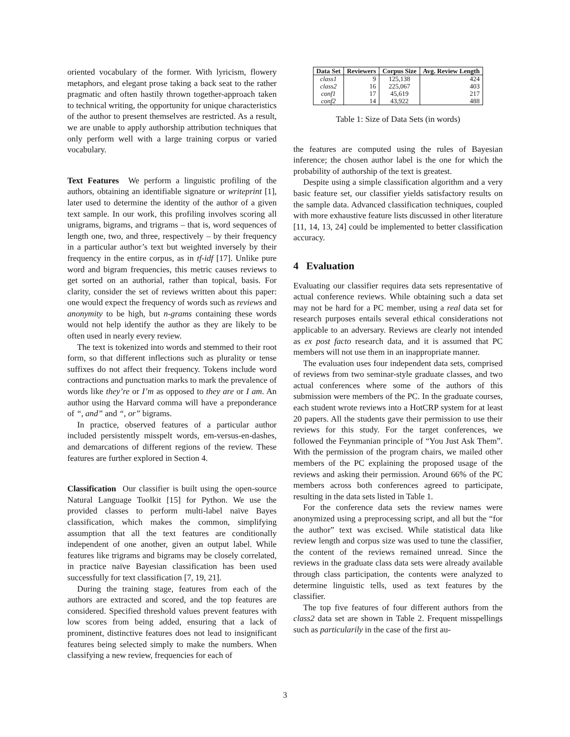oriented vocabulary of the former. With lyricism, flowery metaphors, and elegant prose taking a back seat to the rather pragmatic and often hastily thrown together-approach taken to technical writing, the opportunity for unique characteristics of the author to present themselves are restricted. As a result, we are unable to apply authorship attribution techniques that only perform well with a large training corpus or varied vocabulary.
Text Features We perform a linguistic profiling of the authors, obtaining an identifiable signature or writeprint [1], later used to determine the identity of the author of a given text sample. In our work, this profiling involves scoring all unigrams, bigrams, and trigrams – that is, word sequences of length one, two, and three, respectively – by their frequency in a particular author’s text but weighted inversely by their frequency in the entire corpus, as in tf-idf [17]. Unlike pure word and bigram frequencies, this metric causes reviews to get sorted on an authorial, rather than topical, basis. For clarity, consider the set of reviews written about this paper: one would expect the frequency of words such as reviews and anonymity to be high, but n-grams containing these words would not help identify the author as they are likely to be often used in nearly every review.
The text is tokenized into words and stemmed to their root form, so that different inflections such as plurality or tense suffixes do not affect their frequency. Tokens include word contractions and punctuation marks to mark the prevalence of words like they’re or I’m as opposed to they are or I am. An author using the Harvard comma will have a preponderance of “, and” and “, or” bigrams.
In practice, observed features of a particular author included persistently misspelt words, em-versus-en-dashes, and demarcations of different regions of the review. These features are further explored in Section 4.
Classification Our classifier is built using the open-source Natural Language Toolkit [15] for Python. We use the provided classes to perform multi-label naïve Bayes classification, which makes the common, simplifying assumption that all the text features are conditionally independent of one another, given an output label. While features like trigrams and bigrams may be closely correlated, in practice naïve Bayesian classification has been used successfully for text classification [7, 19, 21].
During the training stage, features from each of the authors are extracted and scored, and the top features are considered. Specified threshold values prevent features with low scores from being added, ensuring that a lack of prominent, distinctive features does not lead to insignificant features being selected simply to make the numbers. When classifying a new review, frequencies for each of
| Data Set | Reviewers | Corpus Size | Avg. Review Length |
| --- | --- | --- | --- |
| class1 | 9 | 125,138 | 424 |
| class2 | 16 | 225,067 | 403 |
| conf1 | 17 | 45,619 | 217 |
| conf2 | 14 | 43,922 | 488 |
Table 1: Size of Data Sets (in words)
the features are computed using the rules of Bayesian inference; the chosen author label is the one for which the probability of authorship of the text is greatest.
Despite using a simple classification algorithm and a very basic feature set, our classifier yields satisfactory results on the sample data. Advanced classification techniques, coupled with more exhaustive feature lists discussed in other literature [11, 14, 13, 24] could be implemented to better classification accuracy.
4 Evaluation
Evaluating our classifier requires data sets representative of actual conference reviews. While obtaining such a data set may not be hard for a PC member, using a real data set for research purposes entails several ethical considerations not applicable to an adversary. Reviews are clearly not intended as ex post facto research data, and it is assumed that PC members will not use them in an inappropriate manner.
The evaluation uses four independent data sets, comprised of reviews from two seminar-style graduate classes, and two actual conferences where some of the authors of this submission were members of the PC. In the graduate courses, each student wrote reviews into a HotCRP system for at least 20 papers. All the students gave their permission to use their reviews for this study. For the target conferences, we followed the Feynmanian principle of “You Just Ask Them”. With the permission of the program chairs, we mailed other members of the PC explaining the proposed usage of the reviews and asking their permission. Around 66% of the PC members across both conferences agreed to participate, resulting in the data sets listed in Table 1.
For the conference data sets the review names were anonymized using a preprocessing script, and all but the “for the author” text was excised. While statistical data like review length and corpus size was used to tune the classifier, the content of the reviews remained unread. Since the reviews in the graduate class data sets were already available through class participation, the contents were analyzed to determine linguistic tells, used as text features by the classifier.
The top five features of four different authors from the class2 data set are shown in Table 2. Frequent misspellings such as particularily in the case of the first au-
3